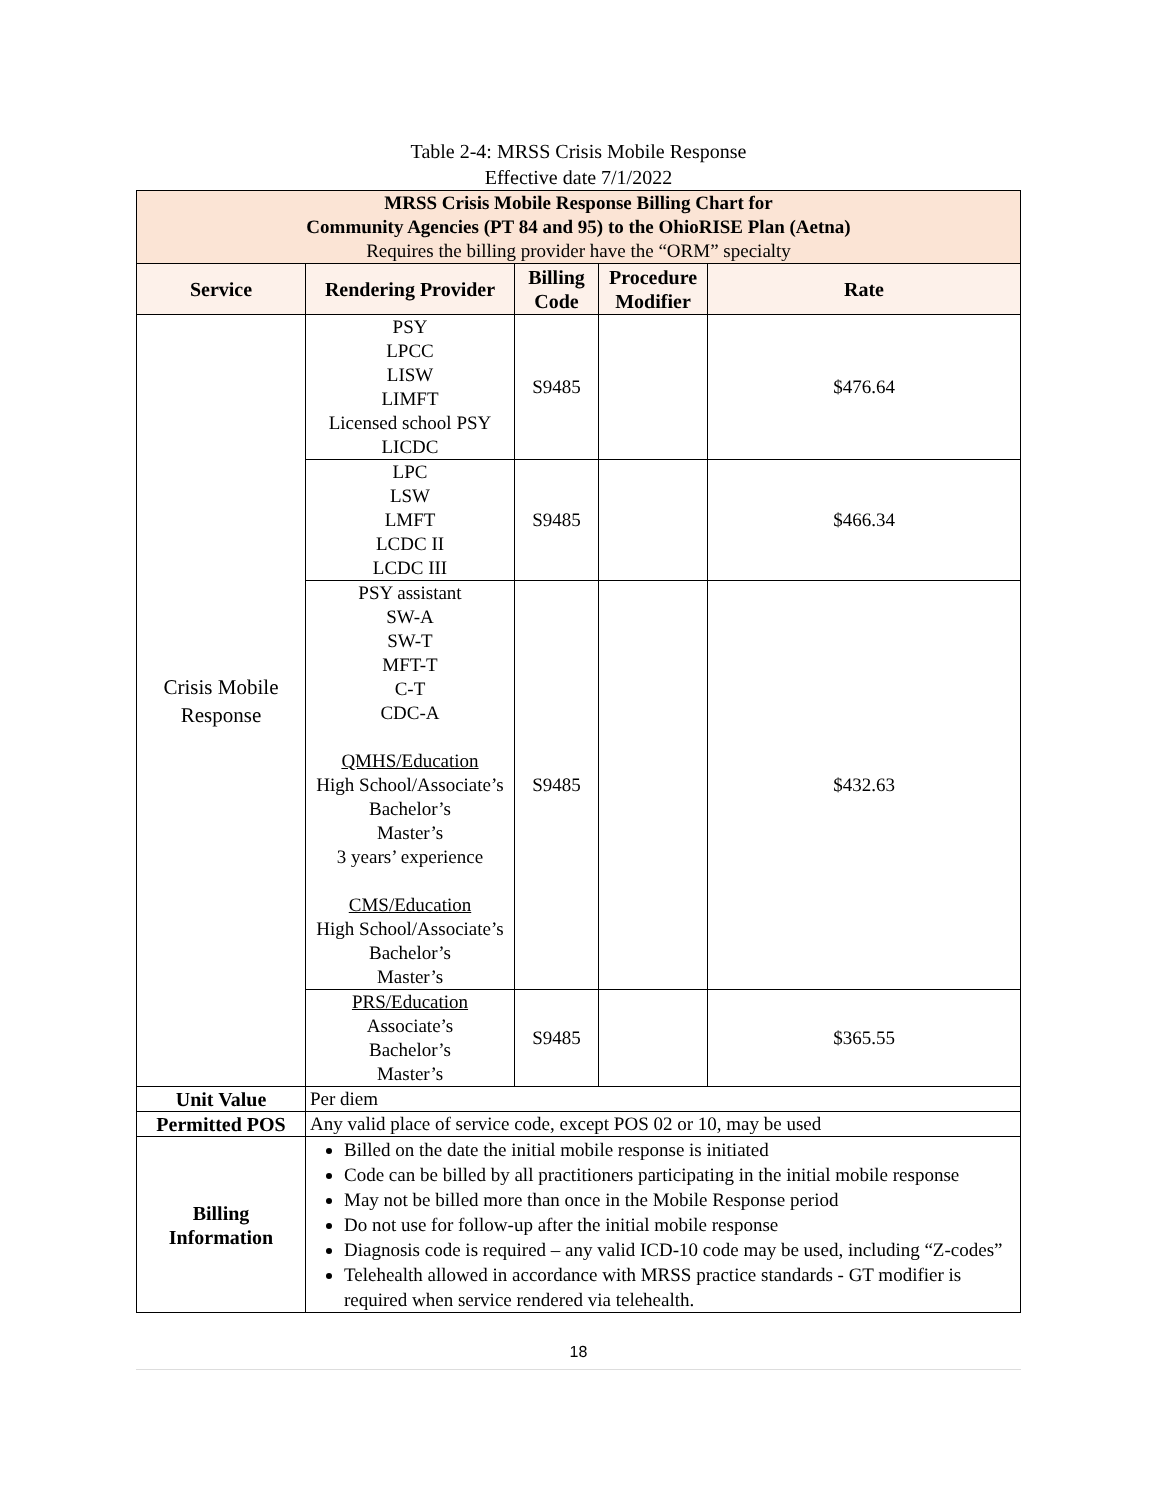Table 2-4: MRSS Crisis Mobile Response
Effective date 7/1/2022
| MRSS Crisis Mobile Response Billing Chart for Community Agencies (PT 84 and 95) to the OhioRISE Plan (Aetna) Requires the billing provider have the “ORM” specialty | | | | |
| Service | Rendering Provider | Billing Code | Procedure Modifier | Rate |
| Crisis Mobile Response | PSY LPCC LISW LIMFT Licensed school PSY LICDC | S9485 | | $476.64 |
| | LPC LSW LMFT LCDC II LCDC III | S9485 | | $466.34 |
| | PSY assistant SW-A SW-T MFT-T C-T CDC-A QMHS/Education High School/Associate’s Bachelor’s Master’s 3 years’ experience CMS/Education High School/Associate’s Bachelor’s Master’s | S9485 | | $432.63 |
| | PRS/Education Associate’s Bachelor’s Master’s | S9485 | | $365.55 |
| Unit Value | Per diem | | | |
| Permitted POS | Any valid place of service code, except POS 02 or 10, may be used | | | |
| Billing Information | Billed on the date the initial mobile response is initiated Code can be billed by all practitioners participating in the initial mobile response May not be billed more than once in the Mobile Response period Do not use for follow-up after the initial mobile response Diagnosis code is required – any valid ICD-10 code may be used, including “Z-codes” Telehealth allowed in accordance with MRSS practice standards - GT modifier is required when service rendered via telehealth. | | | |
18